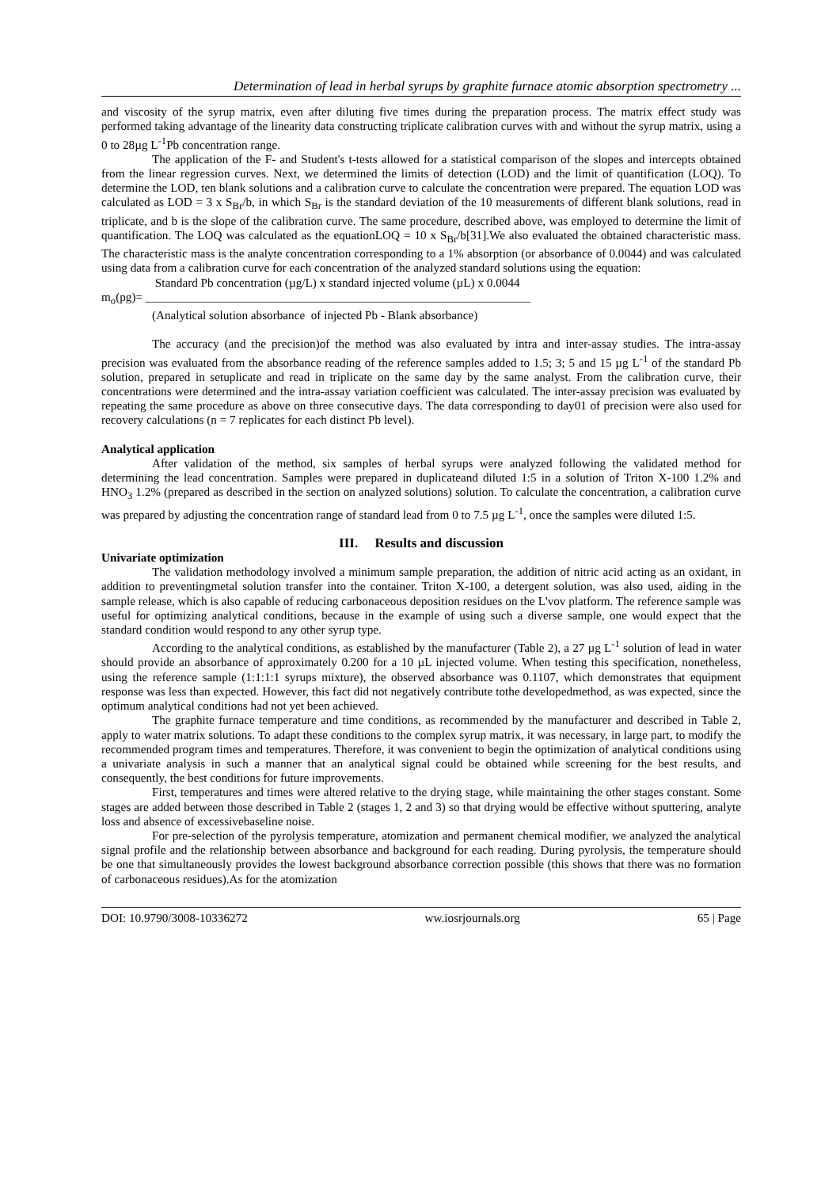Determination of lead in herbal syrups by graphite furnace atomic absorption spectrometry ...
and viscosity of the syrup matrix, even after diluting five times during the preparation process. The matrix effect study was performed taking advantage of the linearity data constructing triplicate calibration curves with and without the syrup matrix, using a 0 to 28µg L<sup>-1</sup>Pb concentration range.
The application of the F- and Student's t-tests allowed for a statistical comparison of the slopes and intercepts obtained from the linear regression curves. Next, we determined the limits of detection (LOD) and the limit of quantification (LOQ). To determine the LOD, ten blank solutions and a calibration curve to calculate the concentration were prepared. The equation LOD was calculated as LOD = 3 x S<sub>Br</sub>/b, in which S<sub>Br</sub> is the standard deviation of the 10 measurements of different blank solutions, read in triplicate, and b is the slope of the calibration curve. The same procedure, described above, was employed to determine the limit of quantification. The LOQ was calculated as the equationLOQ = 10 x S<sub>Br</sub>/b[31].We also evaluated the obtained characteristic mass. The characteristic mass is the analyte concentration corresponding to a 1% absorption (or absorbance of 0.0044) and was calculated using data from a calibration curve for each concentration of the analyzed standard solutions using the equation:
Standard Pb concentration (µg/L) x standard injected volume (µL) x 0.0044
m<sub>o</sub>(pg)= ________________________________________________________________
(Analytical solution absorbance of injected Pb - Blank absorbance)
The accuracy (and the precision)of the method was also evaluated by intra and inter-assay studies. The intra-assay precision was evaluated from the absorbance reading of the reference samples added to 1.5; 3; 5 and 15 µg L<sup>-1</sup> of the standard Pb solution, prepared in setuplicate and read in triplicate on the same day by the same analyst. From the calibration curve, their concentrations were determined and the intra-assay variation coefficient was calculated. The inter-assay precision was evaluated by repeating the same procedure as above on three consecutive days. The data corresponding to day01 of precision were also used for recovery calculations (n = 7 replicates for each distinct Pb level).
Analytical application
After validation of the method, six samples of herbal syrups were analyzed following the validated method for determining the lead concentration. Samples were prepared in duplicateand diluted 1:5 in a solution of Triton X-100 1.2% and HNO<sub>3</sub> 1.2% (prepared as described in the section on analyzed solutions) solution. To calculate the concentration, a calibration curve was prepared by adjusting the concentration range of standard lead from 0 to 7.5 µg L<sup>-1</sup>, once the samples were diluted 1:5.
III. Results and discussion
Univariate optimization
The validation methodology involved a minimum sample preparation, the addition of nitric acid acting as an oxidant, in addition to preventingmetal solution transfer into the container. Triton X-100, a detergent solution, was also used, aiding in the sample release, which is also capable of reducing carbonaceous deposition residues on the L'vov platform. The reference sample was useful for optimizing analytical conditions, because in the example of using such a diverse sample, one would expect that the standard condition would respond to any other syrup type.
According to the analytical conditions, as established by the manufacturer (Table 2), a 27 µg L<sup>-1</sup> solution of lead in water should provide an absorbance of approximately 0.200 for a 10 µL injected volume. When testing this specification, nonetheless, using the reference sample (1:1:1:1 syrups mixture), the observed absorbance was 0.1107, which demonstrates that equipment response was less than expected. However, this fact did not negatively contribute tothe developedmethod, as was expected, since the optimum analytical conditions had not yet been achieved.
The graphite furnace temperature and time conditions, as recommended by the manufacturer and described in Table 2, apply to water matrix solutions. To adapt these conditions to the complex syrup matrix, it was necessary, in large part, to modify the recommended program times and temperatures. Therefore, it was convenient to begin the optimization of analytical conditions using a univariate analysis in such a manner that an analytical signal could be obtained while screening for the best results, and consequently, the best conditions for future improvements.
First, temperatures and times were altered relative to the drying stage, while maintaining the other stages constant. Some stages are added between those described in Table 2 (stages 1, 2 and 3) so that drying would be effective without sputtering, analyte loss and absence of excessivebaseline noise.
For pre-selection of the pyrolysis temperature, atomization and permanent chemical modifier, we analyzed the analytical signal profile and the relationship between absorbance and background for each reading. During pyrolysis, the temperature should be one that simultaneously provides the lowest background absorbance correction possible (this shows that there was no formation of carbonaceous residues).As for the atomization
DOI: 10.9790/3008-10336272 ww.iosrjournals.org 65 | Page